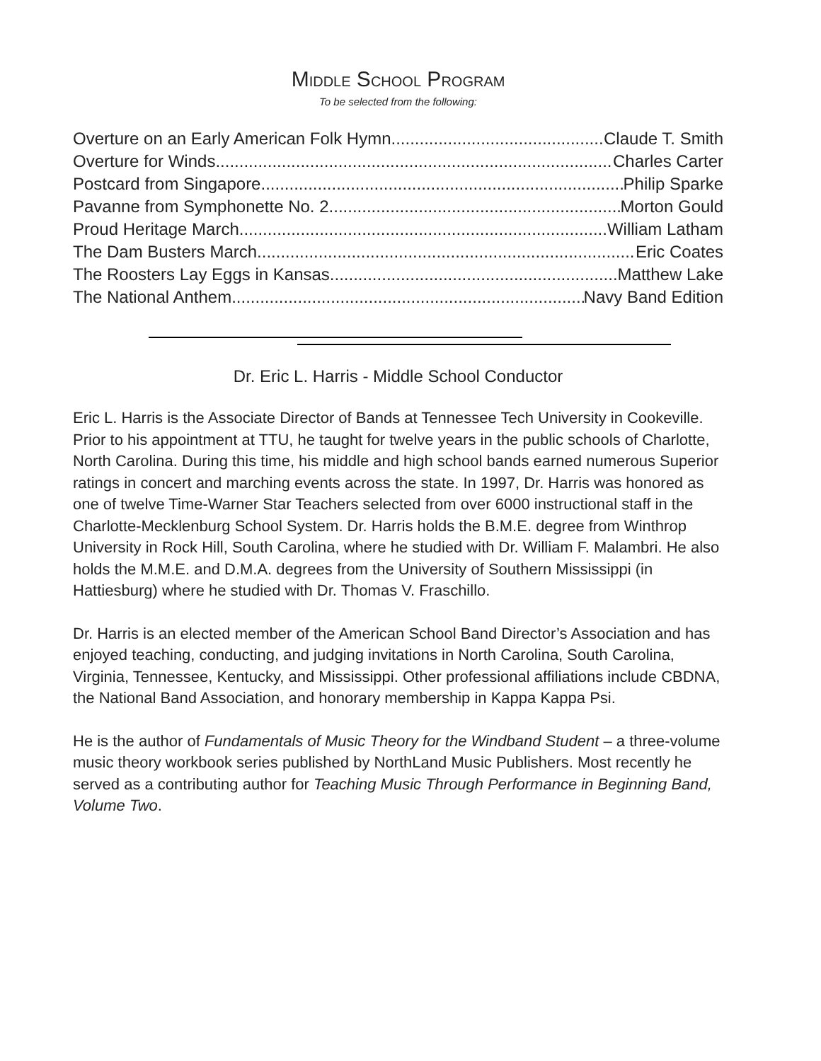MIDDLE SCHOOL PROGRAM
To be selected from the following:
Overture on an Early American Folk Hymn Claude T. Smith
Overture for Winds Charles Carter
Postcard from Singapore Philip Sparke
Pavanne from Symphonette No. 2 Morton Gould
Proud Heritage March William Latham
The Dam Busters March Eric Coates
The Roosters Lay Eggs in Kansas Matthew Lake
The National Anthem Navy Band Edition
Dr. Eric L. Harris - Middle School Conductor
Eric L. Harris is the Associate Director of Bands at Tennessee Tech University in Cookeville. Prior to his appointment at TTU, he taught for twelve years in the public schools of Charlotte, North Carolina. During this time, his middle and high school bands earned numerous Superior ratings in concert and marching events across the state. In 1997, Dr. Harris was honored as one of twelve Time-Warner Star Teachers selected from over 6000 instructional staff in the Charlotte-Mecklenburg School System. Dr. Harris holds the B.M.E. degree from Winthrop University in Rock Hill, South Carolina, where he studied with Dr. William F. Malambri. He also holds the M.M.E. and D.M.A. degrees from the University of Southern Mississippi (in Hattiesburg) where he studied with Dr. Thomas V. Fraschillo.
Dr. Harris is an elected member of the American School Band Director’s Association and has enjoyed teaching, conducting, and judging invitations in North Carolina, South Carolina, Virginia, Tennessee, Kentucky, and Mississippi. Other professional affiliations include CBDNA, the National Band Association, and honorary membership in Kappa Kappa Psi.
He is the author of Fundamentals of Music Theory for the Windband Student – a three-volume music theory workbook series published by NorthLand Music Publishers. Most recently he served as a contributing author for Teaching Music Through Performance in Beginning Band, Volume Two.